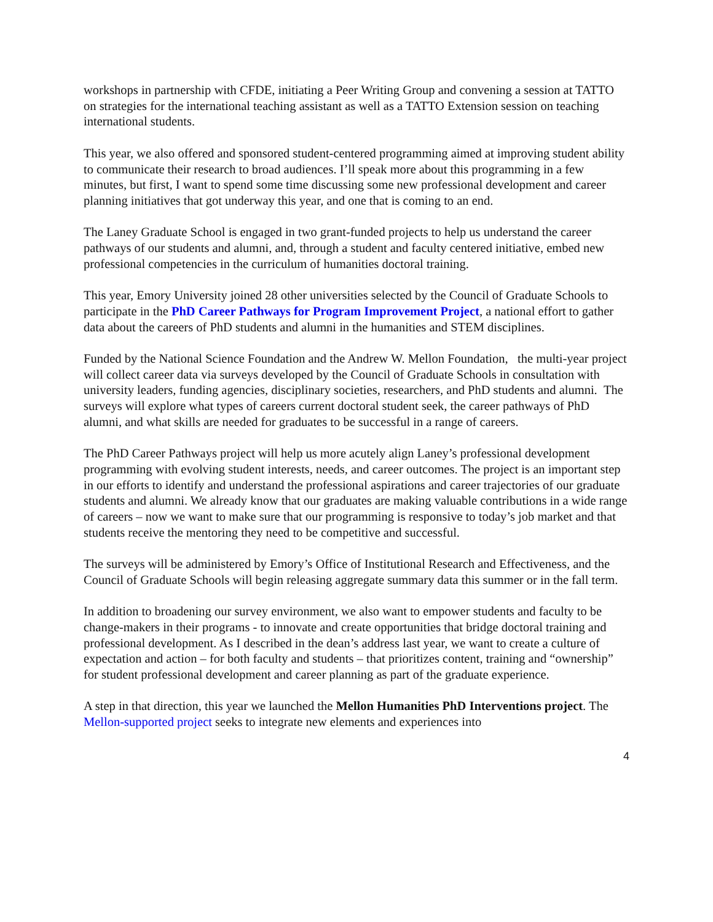workshops in partnership with CFDE, initiating a Peer Writing Group and convening a session at TATTO on strategies for the international teaching assistant as well as a TATTO Extension session on teaching international students.
This year, we also offered and sponsored student-centered programming aimed at improving student ability to communicate their research to broad audiences. I’ll speak more about this programming in a few minutes, but first, I want to spend some time discussing some new professional development and career planning initiatives that got underway this year, and one that is coming to an end.
The Laney Graduate School is engaged in two grant-funded projects to help us understand the career pathways of our students and alumni, and, through a student and faculty centered initiative, embed new professional competencies in the curriculum of humanities doctoral training.
This year, Emory University joined 28 other universities selected by the Council of Graduate Schools to participate in the PhD Career Pathways for Program Improvement Project, a national effort to gather data about the careers of PhD students and alumni in the humanities and STEM disciplines.
Funded by the National Science Foundation and the Andrew W. Mellon Foundation, the multi-year project will collect career data via surveys developed by the Council of Graduate Schools in consultation with university leaders, funding agencies, disciplinary societies, researchers, and PhD students and alumni. The surveys will explore what types of careers current doctoral student seek, the career pathways of PhD alumni, and what skills are needed for graduates to be successful in a range of careers.
The PhD Career Pathways project will help us more acutely align Laney’s professional development programming with evolving student interests, needs, and career outcomes. The project is an important step in our efforts to identify and understand the professional aspirations and career trajectories of our graduate students and alumni. We already know that our graduates are making valuable contributions in a wide range of careers – now we want to make sure that our programming is responsive to today’s job market and that students receive the mentoring they need to be competitive and successful.
The surveys will be administered by Emory’s Office of Institutional Research and Effectiveness, and the Council of Graduate Schools will begin releasing aggregate summary data this summer or in the fall term.
In addition to broadening our survey environment, we also want to empower students and faculty to be change-makers in their programs - to innovate and create opportunities that bridge doctoral training and professional development. As I described in the dean’s address last year, we want to create a culture of expectation and action – for both faculty and students – that prioritizes content, training and “ownership” for student professional development and career planning as part of the graduate experience.
A step in that direction, this year we launched the Mellon Humanities PhD Interventions project. The Mellon-supported project seeks to integrate new elements and experiences into
4